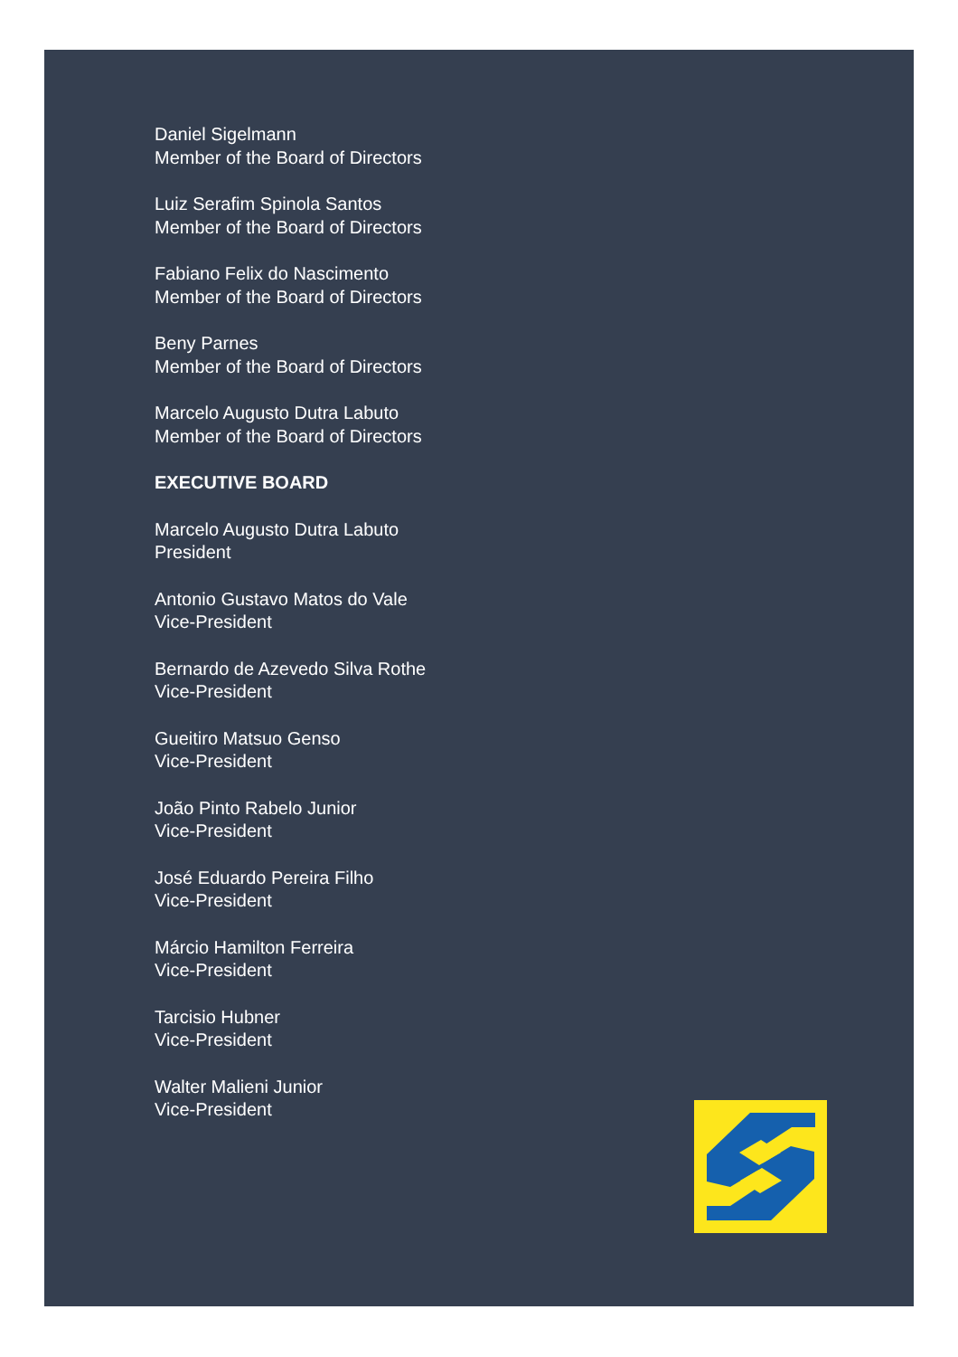Daniel Sigelmann
Member of the Board of Directors
Luiz Serafim Spinola Santos
Member of the Board of Directors
Fabiano Felix do Nascimento
Member of the Board of Directors
Beny Parnes
Member of the Board of Directors
Marcelo Augusto Dutra Labuto
Member of the Board of Directors
EXECUTIVE BOARD
Marcelo Augusto Dutra Labuto
President
Antonio Gustavo Matos do Vale
Vice-President
Bernardo de Azevedo Silva Rothe
Vice-President
Gueitiro Matsuo Genso
Vice-President
João Pinto Rabelo Junior
Vice-President
José Eduardo Pereira Filho
Vice-President
Márcio Hamilton Ferreira
Vice-President
Tarcisio Hubner
Vice-President
Walter Malieni Junior
Vice-President